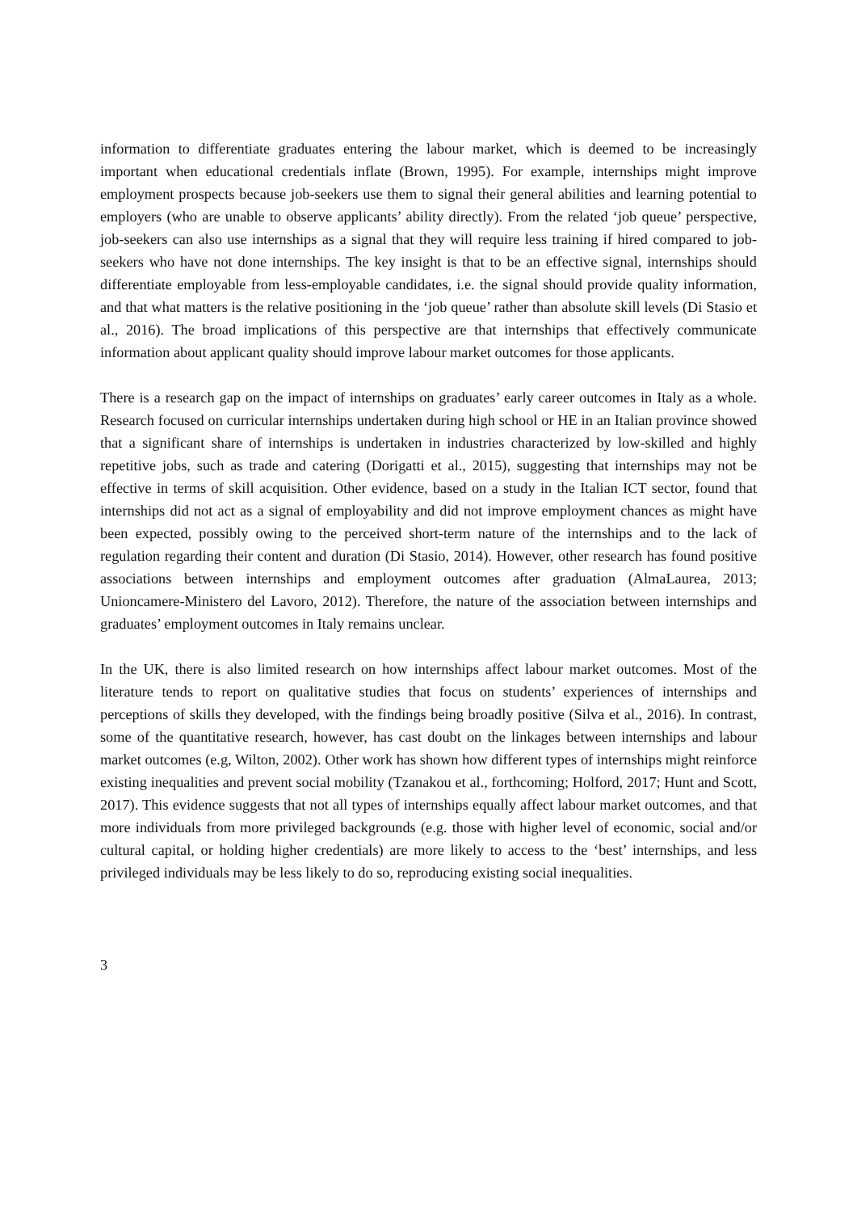information to differentiate graduates entering the labour market, which is deemed to be increasingly important when educational credentials inflate (Brown, 1995). For example, internships might improve employment prospects because job-seekers use them to signal their general abilities and learning potential to employers (who are unable to observe applicants’ ability directly). From the related ‘job queue’ perspective, job-seekers can also use internships as a signal that they will require less training if hired compared to job-seekers who have not done internships. The key insight is that to be an effective signal, internships should differentiate employable from less-employable candidates, i.e. the signal should provide quality information, and that what matters is the relative positioning in the ‘job queue’ rather than absolute skill levels (Di Stasio et al., 2016). The broad implications of this perspective are that internships that effectively communicate information about applicant quality should improve labour market outcomes for those applicants.
There is a research gap on the impact of internships on graduates’ early career outcomes in Italy as a whole. Research focused on curricular internships undertaken during high school or HE in an Italian province showed that a significant share of internships is undertaken in industries characterized by low-skilled and highly repetitive jobs, such as trade and catering (Dorigatti et al., 2015), suggesting that internships may not be effective in terms of skill acquisition. Other evidence, based on a study in the Italian ICT sector, found that internships did not act as a signal of employability and did not improve employment chances as might have been expected, possibly owing to the perceived short-term nature of the internships and to the lack of regulation regarding their content and duration (Di Stasio, 2014). However, other research has found positive associations between internships and employment outcomes after graduation (AlmaLaurea, 2013; Unioncamere-Ministero del Lavoro, 2012). Therefore, the nature of the association between internships and graduates’ employment outcomes in Italy remains unclear.
In the UK, there is also limited research on how internships affect labour market outcomes. Most of the literature tends to report on qualitative studies that focus on students’ experiences of internships and perceptions of skills they developed, with the findings being broadly positive (Silva et al., 2016). In contrast, some of the quantitative research, however, has cast doubt on the linkages between internships and labour market outcomes (e.g, Wilton, 2002). Other work has shown how different types of internships might reinforce existing inequalities and prevent social mobility (Tzanakou et al., forthcoming; Holford, 2017; Hunt and Scott, 2017). This evidence suggests that not all types of internships equally affect labour market outcomes, and that more individuals from more privileged backgrounds (e.g. those with higher level of economic, social and/or cultural capital, or holding higher credentials) are more likely to access to the ‘best’ internships, and less privileged individuals may be less likely to do so, reproducing existing social inequalities.
3